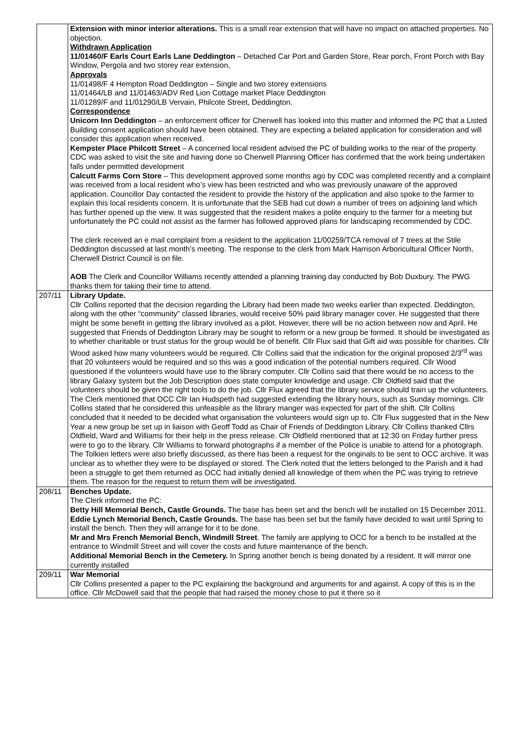| | Extension with minor interior alterations. This is a small rear extension that will have no impact on attached properties. No objection. Withdrawn Application 11/01460/F Earls Court Earls Lane Deddington – Detached Car Port and Garden Store, Rear porch, Front Porch with Bay Window, Pergola and two storey rear extension, Approvals 11/01498/F 4 Hempton Road Deddington – Single and two storey extensions 11/01464/LB and 11/01463/ADV Red Lion Cottage market Place Deddington 11/01289/F and 11/01290/LB Vervain, Philcote Street, Deddington. Correspondence Unicorn Inn Deddington – an enforcement officer for Cherwell has looked into this matter and informed the PC that a Listed Building consent application should have been obtained. They are expecting a belated application for consideration and will consider this application when received. Kempster Place Philcott Street – A concerned local resident advised the PC of building works to the rear of the property. CDC was asked to visit the site and having done so Cherwell Planning Officer has confirmed that the work being undertaken falls under permitted development Calcutt Farms Corn Store – This development approved some months ago by CDC was completed recently and a complaint was received from a local resident who’s view has been restricted and who was previously unaware of the approved application. Councillor Day contacted the resident to provide the history of the application and also spoke to the farmer to explain this local residents concern. It is unfortunate that the SEB had cut down a number of trees on adjoining land which has further opened up the view. It was suggested that the resident makes a polite enquiry to the farmer for a meeting but unfortunately the PC could not assist as the farmer has followed approved plans for landscaping recommended by CDC. The clerk received an e mail complaint from a resident to the application 11/00259/TCA removal of 7 trees at the Stile Deddington discussed at last month’s meeting. The response to the clerk from Mark Harrison Arboricultural Officer North, Cherwell District Council is on file. AOB The Clerk and Councillor Williams recently attended a planning training day conducted by Bob Duxbury. The PWG thanks them for taking their time to attend. |
| 207/11 | Library Update. Cllr Collins reported that the decision regarding the Library had been made two weeks earlier than expected. Deddington, along with the other “community” classed libraries, would receive 50% paid library manager cover. He suggested that there might be some benefit in getting the library involved as a pilot. However, there will be no action between now and April. He suggested that Friends of Deddington Library may be sought to reform or a new group be formed. It should be investigated as to whether charitable or trust status for the group would be of benefit. Cllr Flux said that Gift aid was possible for charities. Cllr Wood asked how many volunteers would be required. Cllr Collins said that the indication for the original proposed 2/3<sup>rd</sup> was that 20 volunteers would be required and so this was a good indication of the potential numbers required. Cllr Wood questioned if the volunteers would have use to the library computer. Cllr Collins said that there would be no access to the library Galaxy system but the Job Description does state computer knowledge and usage. Cllr Oldfield said that the volunteers should be given the right tools to do the job. Cllr Flux agreed that the library service should train up the volunteers. The Clerk mentioned that OCC Cllr Ian Hudspeth had suggested extending the library hours, such as Sunday mornings. Cllr Collins stated that he considered this unfeasible as the library manger was expected for part of the shift. Cllr Collins concluded that it needed to be decided what organisation the volunteers would sign up to. Cllr Flux suggested that in the New Year a new group be set up in liaison with Geoff Todd as Chair of Friends of Deddington Library. Cllr Collins thanked Cllrs Oldfield, Ward and Williams for their help in the press release. Cllr Oldfield mentioned that at 12:30 on Friday further press were to go to the library. Cllr Williams to forward photographs if a member of the Police is unable to attend for a photograph. The Tolkien letters were also briefly discussed, as there has been a request for the originals to be sent to OCC archive. It was unclear as to whether they were to be displayed or stored. The Clerk noted that the letters belonged to the Parish and it had been a struggle to get them returned as OCC had initially denied all knowledge of them when the PC was trying to retrieve them. The reason for the request to return them will be investigated. |
| 208/11 | Benches Update. The Clerk informed the PC: Betty Hill Memorial Bench, Castle Grounds. The base has been set and the bench will be installed on 15 December 2011. Eddie Lynch Memorial Bench, Castle Grounds. The base has been set but the family have decided to wait until Spring to install the bench. Then they will arrange for it to be done. Mr and Mrs French Memorial Bench, Windmill Street . The family are applying to OCC for a bench to be installed at the entrance to Windmill Street and will cover the costs and future maintenance of the bench. Additional Memorial Bench in the Cemetery. In Spring another bench is being donated by a resident. It will mirror one currently installed |
| 209/11 | War Memorial Cllr Collins presented a paper to the PC explaining the background and arguments for and against. A copy of this is in the office. Cllr McDowell said that the people that had raised the money chose to put it there so it |